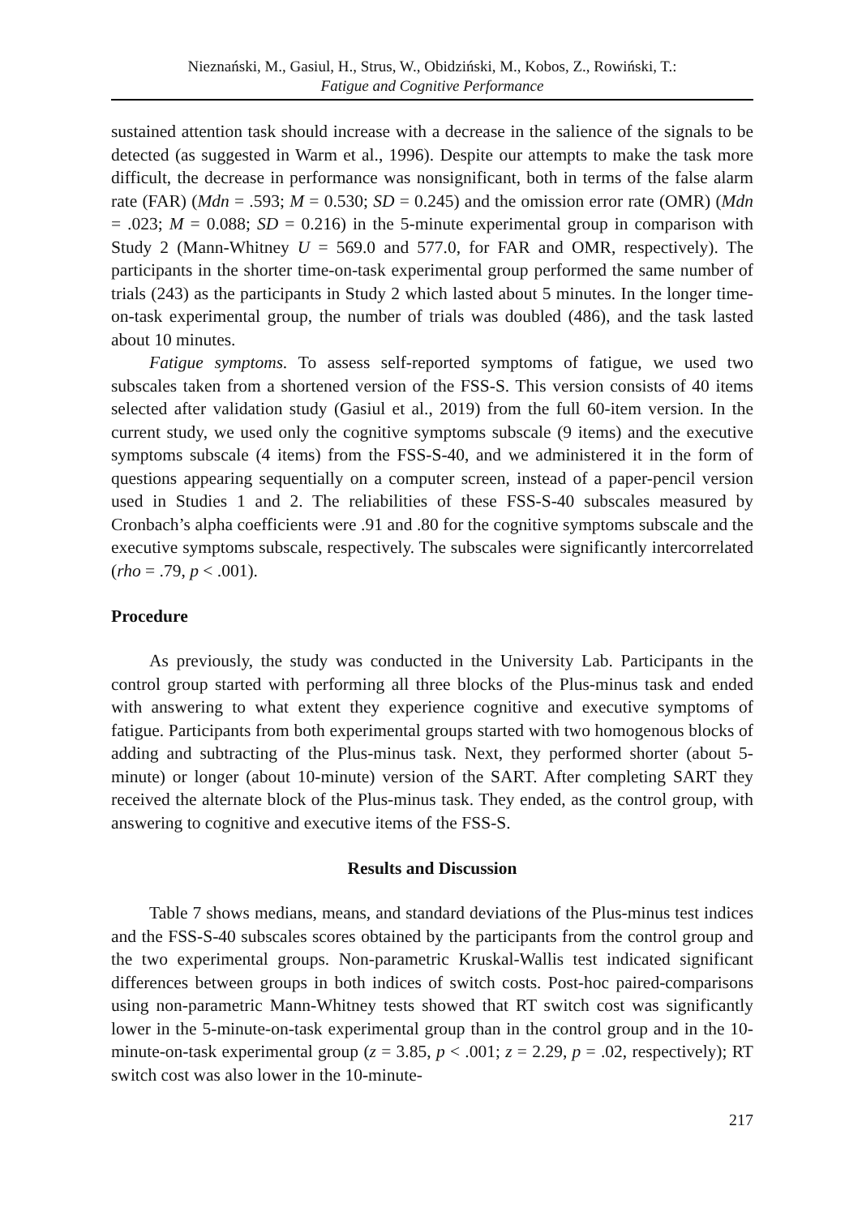Nieznański, M., Gasiul, H., Strus, W., Obidziński, M., Kobos, Z., Rowiński, T.:
Fatigue and Cognitive Performance
sustained attention task should increase with a decrease in the salience of the signals to be detected (as suggested in Warm et al., 1996). Despite our attempts to make the task more difficult, the decrease in performance was nonsignificant, both in terms of the false alarm rate (FAR) (Mdn = .593; M = 0.530; SD = 0.245) and the omission error rate (OMR) (Mdn = .023; M = 0.088; SD = 0.216) in the 5-minute experimental group in comparison with Study 2 (Mann-Whitney U = 569.0 and 577.0, for FAR and OMR, respectively). The participants in the shorter time-on-task experimental group performed the same number of trials (243) as the participants in Study 2 which lasted about 5 minutes. In the longer time-on-task experimental group, the number of trials was doubled (486), and the task lasted about 10 minutes.
Fatigue symptoms. To assess self-reported symptoms of fatigue, we used two subscales taken from a shortened version of the FSS-S. This version consists of 40 items selected after validation study (Gasiul et al., 2019) from the full 60-item version. In the current study, we used only the cognitive symptoms subscale (9 items) and the executive symptoms subscale (4 items) from the FSS-S-40, and we administered it in the form of questions appearing sequentially on a computer screen, instead of a paper-pencil version used in Studies 1 and 2. The reliabilities of these FSS-S-40 subscales measured by Cronbach’s alpha coefficients were .91 and .80 for the cognitive symptoms subscale and the executive symptoms subscale, respectively. The subscales were significantly intercorrelated (rho = .79, p < .001).
Procedure
As previously, the study was conducted in the University Lab. Participants in the control group started with performing all three blocks of the Plus-minus task and ended with answering to what extent they experience cognitive and executive symptoms of fatigue. Participants from both experimental groups started with two homogenous blocks of adding and subtracting of the Plus-minus task. Next, they performed shorter (about 5-minute) or longer (about 10-minute) version of the SART. After completing SART they received the alternate block of the Plus-minus task. They ended, as the control group, with answering to cognitive and executive items of the FSS-S.
Results and Discussion
Table 7 shows medians, means, and standard deviations of the Plus-minus test indices and the FSS-S-40 subscales scores obtained by the participants from the control group and the two experimental groups. Non-parametric Kruskal-Wallis test indicated significant differences between groups in both indices of switch costs. Post-hoc paired-comparisons using non-parametric Mann-Whitney tests showed that RT switch cost was significantly lower in the 5-minute-on-task experimental group than in the control group and in the 10-minute-on-task experimental group (z = 3.85, p < .001; z = 2.29, p = .02, respectively); RT switch cost was also lower in the 10-minute-
217